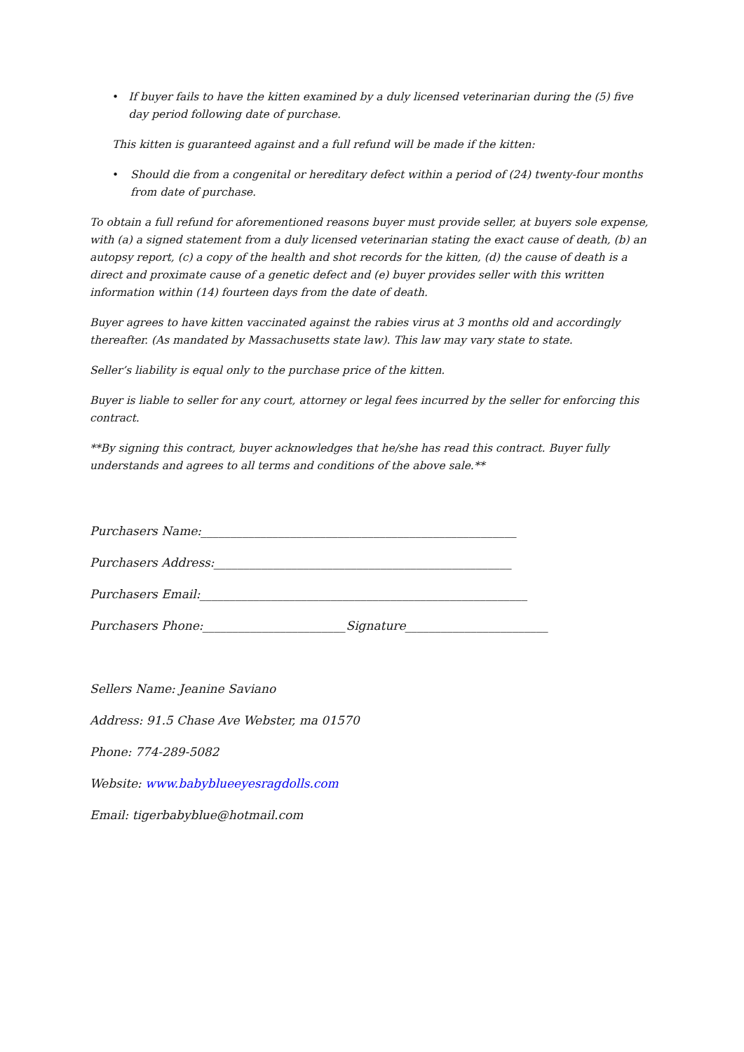• If buyer fails to have the kitten examined by a duly licensed veterinarian during the (5) five day period following date of purchase.
This kitten is guaranteed against and a full refund will be made if the kitten:
• Should die from a congenital or hereditary defect within a period of (24) twenty-four months from date of purchase.
To obtain a full refund for aforementioned reasons buyer must provide seller, at buyers sole expense, with (a) a signed statement from a duly licensed veterinarian stating the exact cause of death, (b) an autopsy report, (c) a copy of the health and shot records for the kitten, (d) the cause of death is a direct and proximate cause of a genetic defect and (e) buyer provides seller with this written information within (14) fourteen days from the date of death.
Buyer agrees to have kitten vaccinated against the rabies virus at 3 months old and accordingly thereafter. (As mandated by Massachusetts state law). This law may vary state to state.
Seller’s liability is equal only to the purchase price of the kitten.
Buyer is liable to seller for any court, attorney or legal fees incurred by the seller for enforcing this contract.
**By signing this contract, buyer acknowledges that he/she has read this contract. Buyer fully understands and agrees to all terms and conditions of the above sale.**
Purchasers Name:_____________________________________________________
Purchasers Address:__________________________________________________
Purchasers Email:_______________________________________________________
Purchasers Phone:________________________Signature________________________
Sellers Name: Jeanine Saviano
Address: 91.5 Chase Ave Webster, ma 01570
Phone: 774-289-5082
Website: www.babyblueeyesragdolls.com
Email: tigerbabyblue@hotmail.com